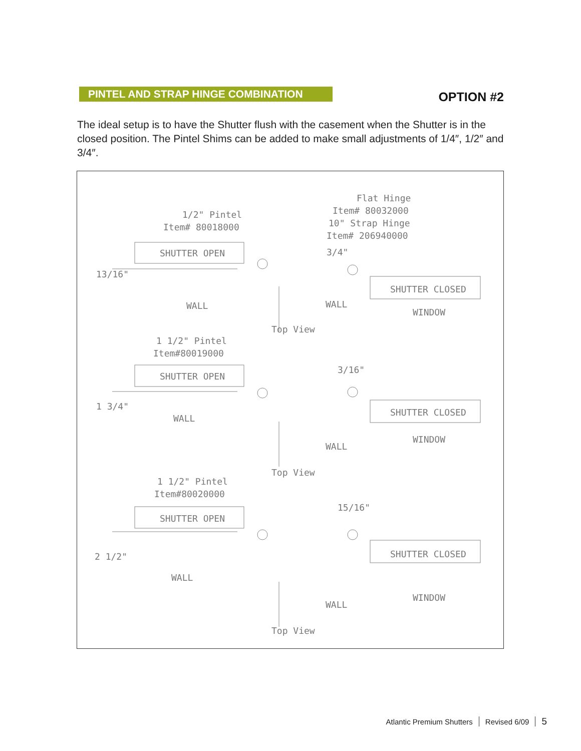PINTEL AND STRAP HINGE COMBINATION
OPTION #2
The ideal setup is to have the Shutter flush with the casement when the Shutter is in the closed position. The Pintel Shims can be added to make small adjustments of 1/4″, 1/2″ and 3/4″.
1/2" Pintel
Item# 80018000
Flat Hinge
Item# 80032000
10" Strap Hinge
Item# 206940000
SHUTTER OPEN
3/4"
13/16"
SHUTTER CLOSED
WALL
WALL
WINDOW
Top View
1 1/2" Pintel
Item#80019000
SHUTTER OPEN
3/16"
1 3/4"
WALL
SHUTTER CLOSED
WALL
WINDOW
Top View
1 1/2" Pintel
Item#80020000
SHUTTER OPEN
15/16"
2 1/2"
WALL
SHUTTER CLOSED
WALL
WINDOW
Top View
Atlantic Premium Shutters Revised 6/09 5